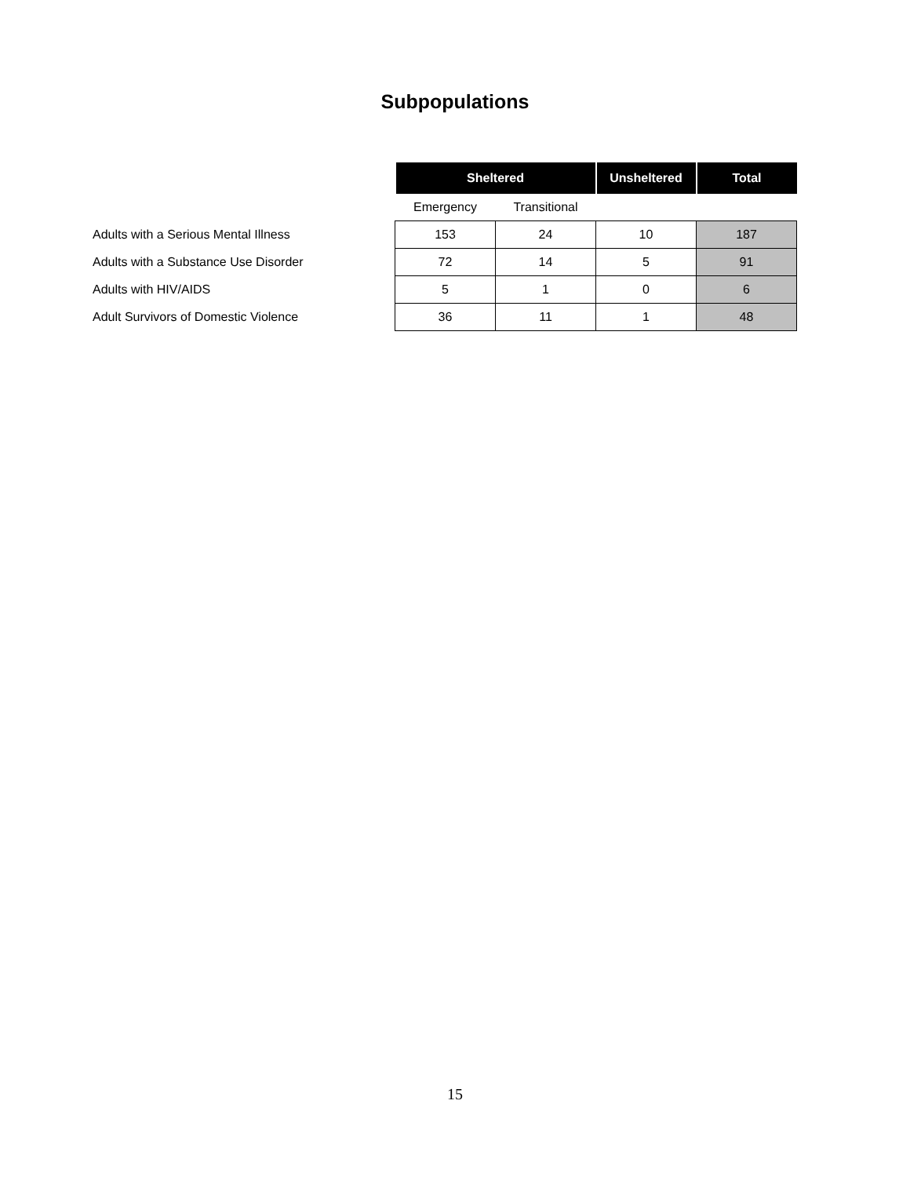Subpopulations
| | Sheltered | | Unsheltered | Total |
| --- | --- | --- | --- | --- |
| | Emergency | Transitional | | |
| Adults with a Serious Mental Illness | 153 | 24 | 10 | 187 |
| Adults with a Substance Use Disorder | 72 | 14 | 5 | 91 |
| Adults with HIV/AIDS | 5 | 1 | 0 | 6 |
| Adult Survivors of Domestic Violence | 36 | 11 | 1 | 48 |
15